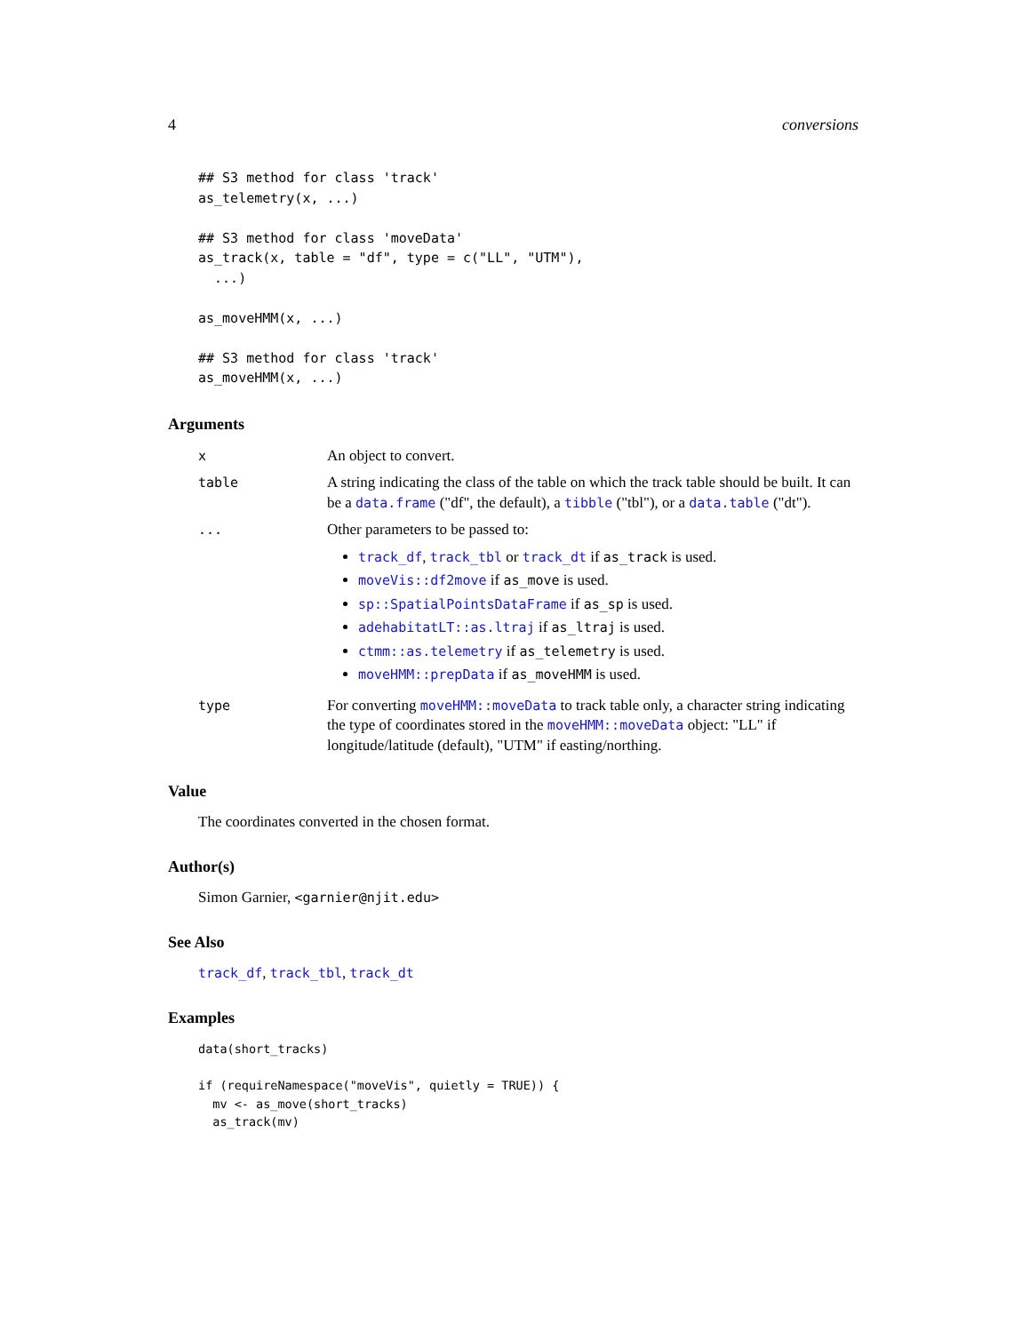4 conversions
## S3 method for class 'track'
as_telemetry(x, ...)

## S3 method for class 'moveData'
as_track(x, table = "df", type = c("LL", "UTM"),
  ...)

as_moveHMM(x, ...)

## S3 method for class 'track'
as_moveHMM(x, ...)
Arguments
x An object to convert.
table A string indicating the class of the table on which the track table should be built. It can be a data.frame ("df", the default), a tibble ("tbl"), or a data.table ("dt").
... Other parameters to be passed to:
track_df, track_tbl or track_dt if as_track is used.
moveVis::df2move if as_move is used.
sp::SpatialPointsDataFrame if as_sp is used.
adehabitatLT::as.ltraj if as_ltraj is used.
ctmm::as.telemetry if as_telemetry is used.
moveHMM::prepData if as_moveHMM is used.
type For converting moveHMM::moveData to track table only, a character string indicating the type of coordinates stored in the moveHMM::moveData object: "LL" if longitude/latitude (default), "UTM" if easting/northing.
Value
The coordinates converted in the chosen format.
Author(s)
Simon Garnier, <garnier@njit.edu>
See Also
track_df, track_tbl, track_dt
Examples
data(short_tracks)

if (requireNamespace("moveVis", quietly = TRUE)) {
  mv <- as_move(short_tracks)
  as_track(mv)